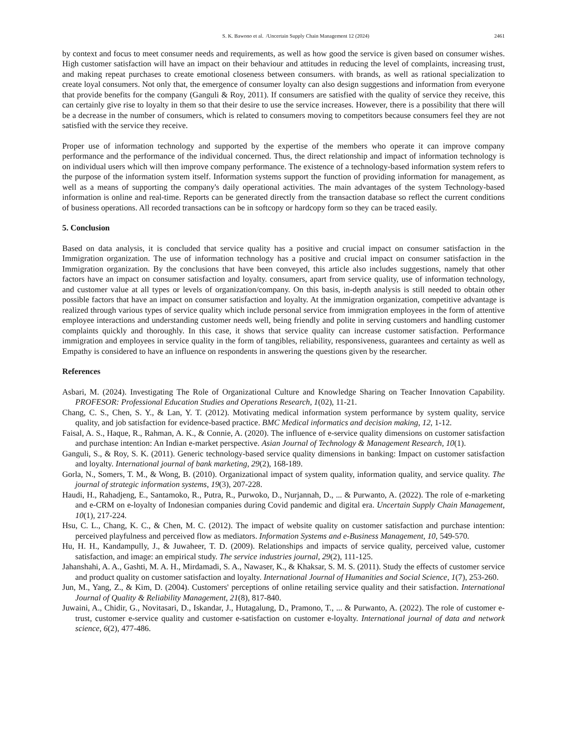S. K. Bawono et al. /Uncertain Supply Chain Management 12 (2024) 2461
by context and focus to meet consumer needs and requirements, as well as how good the service is given based on consumer wishes. High customer satisfaction will have an impact on their behaviour and attitudes in reducing the level of complaints, increasing trust, and making repeat purchases to create emotional closeness between consumers. with brands, as well as rational specialization to create loyal consumers. Not only that, the emergence of consumer loyalty can also design suggestions and information from everyone that provide benefits for the company (Ganguli & Roy, 2011). If consumers are satisfied with the quality of service they receive, this can certainly give rise to loyalty in them so that their desire to use the service increases. However, there is a possibility that there will be a decrease in the number of consumers, which is related to consumers moving to competitors because consumers feel they are not satisfied with the service they receive.
Proper use of information technology and supported by the expertise of the members who operate it can improve company performance and the performance of the individual concerned. Thus, the direct relationship and impact of information technology is on individual users which will then improve company performance. The existence of a technology-based information system refers to the purpose of the information system itself. Information systems support the function of providing information for management, as well as a means of supporting the company's daily operational activities. The main advantages of the system Technology-based information is online and real-time. Reports can be generated directly from the transaction database so reflect the current conditions of business operations. All recorded transactions can be in softcopy or hardcopy form so they can be traced easily.
5. Conclusion
Based on data analysis, it is concluded that service quality has a positive and crucial impact on consumer satisfaction in the Immigration organization. The use of information technology has a positive and crucial impact on consumer satisfaction in the Immigration organization. By the conclusions that have been conveyed, this article also includes suggestions, namely that other factors have an impact on consumer satisfaction and loyalty. consumers, apart from service quality, use of information technology, and customer value at all types or levels of organization/company. On this basis, in-depth analysis is still needed to obtain other possible factors that have an impact on consumer satisfaction and loyalty. At the immigration organization, competitive advantage is realized through various types of service quality which include personal service from immigration employees in the form of attentive employee interactions and understanding customer needs well, being friendly and polite in serving customers and handling customer complaints quickly and thoroughly. In this case, it shows that service quality can increase customer satisfaction. Performance immigration and employees in service quality in the form of tangibles, reliability, responsiveness, guarantees and certainty as well as Empathy is considered to have an influence on respondents in answering the questions given by the researcher.
References
Asbari, M. (2024). Investigating The Role of Organizational Culture and Knowledge Sharing on Teacher Innovation Capability. PROFESOR: Professional Education Studies and Operations Research, 1(02), 11-21.
Chang, C. S., Chen, S. Y., & Lan, Y. T. (2012). Motivating medical information system performance by system quality, service quality, and job satisfaction for evidence-based practice. BMC Medical informatics and decision making, 12, 1-12.
Faisal, A. S., Haque, R., Rahman, A. K., & Connie, A. (2020). The influence of e-service quality dimensions on customer satisfaction and purchase intention: An Indian e-market perspective. Asian Journal of Technology & Management Research, 10(1).
Ganguli, S., & Roy, S. K. (2011). Generic technology-based service quality dimensions in banking: Impact on customer satisfaction and loyalty. International journal of bank marketing, 29(2), 168-189.
Gorla, N., Somers, T. M., & Wong, B. (2010). Organizational impact of system quality, information quality, and service quality. The journal of strategic information systems, 19(3), 207-228.
Haudi, H., Rahadjeng, E., Santamoko, R., Putra, R., Purwoko, D., Nurjannah, D., ... & Purwanto, A. (2022). The role of e-marketing and e-CRM on e-loyalty of Indonesian companies during Covid pandemic and digital era. Uncertain Supply Chain Management, 10(1), 217-224.
Hsu, C. L., Chang, K. C., & Chen, M. C. (2012). The impact of website quality on customer satisfaction and purchase intention: perceived playfulness and perceived flow as mediators. Information Systems and e-Business Management, 10, 549-570.
Hu, H. H., Kandampully, J., & Juwaheer, T. D. (2009). Relationships and impacts of service quality, perceived value, customer satisfaction, and image: an empirical study. The service industries journal, 29(2), 111-125.
Jahanshahi, A. A., Gashti, M. A. H., Mirdamadi, S. A., Nawaser, K., & Khaksar, S. M. S. (2011). Study the effects of customer service and product quality on customer satisfaction and loyalty. International Journal of Humanities and Social Science, 1(7), 253-260.
Jun, M., Yang, Z., & Kim, D. (2004). Customers' perceptions of online retailing service quality and their satisfaction. International Journal of Quality & Reliability Management, 21(8), 817-840.
Juwaini, A., Chidir, G., Novitasari, D., Iskandar, J., Hutagalung, D., Pramono, T., ... & Purwanto, A. (2022). The role of customer e-trust, customer e-service quality and customer e-satisfaction on customer e-loyalty. International journal of data and network science, 6(2), 477-486.